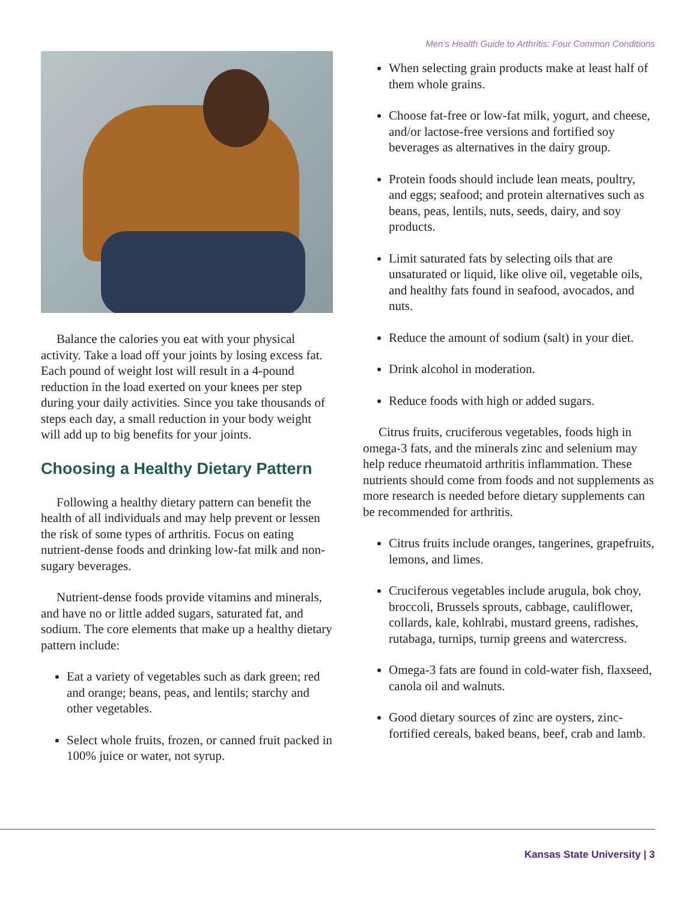Men’s Health Guide to Arthritis: Four Common Conditions
Balance the calories you eat with your physical activity. Take a load off your joints by losing excess fat. Each pound of weight lost will result in a 4-pound reduction in the load exerted on your knees per step during your daily activities. Since you take thousands of steps each day, a small reduction in your body weight will add up to big benefits for your joints.
Choosing a Healthy Dietary Pattern
Following a healthy dietary pattern can benefit the health of all individuals and may help prevent or lessen the risk of some types of arthritis. Focus on eating nutrient-dense foods and drinking low-fat milk and non-sugary beverages.
Nutrient-dense foods provide vitamins and minerals, and have no or little added sugars, saturated fat, and sodium. The core elements that make up a healthy dietary pattern include:
Eat a variety of vegetables such as dark green; red and orange; beans, peas, and lentils; starchy and other vegetables.
Select whole fruits, frozen, or canned fruit packed in 100% juice or water, not syrup.
When selecting grain products make at least half of them whole grains.
Choose fat-free or low-fat milk, yogurt, and cheese, and/or lactose-free versions and fortified soy beverages as alternatives in the dairy group.
Protein foods should include lean meats, poultry, and eggs; seafood; and protein alternatives such as beans, peas, lentils, nuts, seeds, dairy, and soy products.
Limit saturated fats by selecting oils that are unsaturated or liquid, like olive oil, vegetable oils, and healthy fats found in seafood, avocados, and nuts.
Reduce the amount of sodium (salt) in your diet.
Drink alcohol in moderation.
Reduce foods with high or added sugars.
Citrus fruits, cruciferous vegetables, foods high in omega-3 fats, and the minerals zinc and selenium may help reduce rheumatoid arthritis inflammation. These nutrients should come from foods and not supplements as more research is needed before dietary supplements can be recommended for arthritis.
Citrus fruits include oranges, tangerines, grape­fruits, lemons, and limes.
Cruciferous vegetables include arugula, bok choy, broccoli, Brussels sprouts, cabbage, cauli­flower, collards, kale, kohlrabi, mustard greens, radishes, rutabaga, turnips, turnip greens and watercress.
Omega-3 fats are found in cold-water fish, flax­seed, canola oil and walnuts.
Good dietary sources of zinc are oysters, zinc-fortified cereals, baked beans, beef, crab and lamb.
Kansas State University | 3